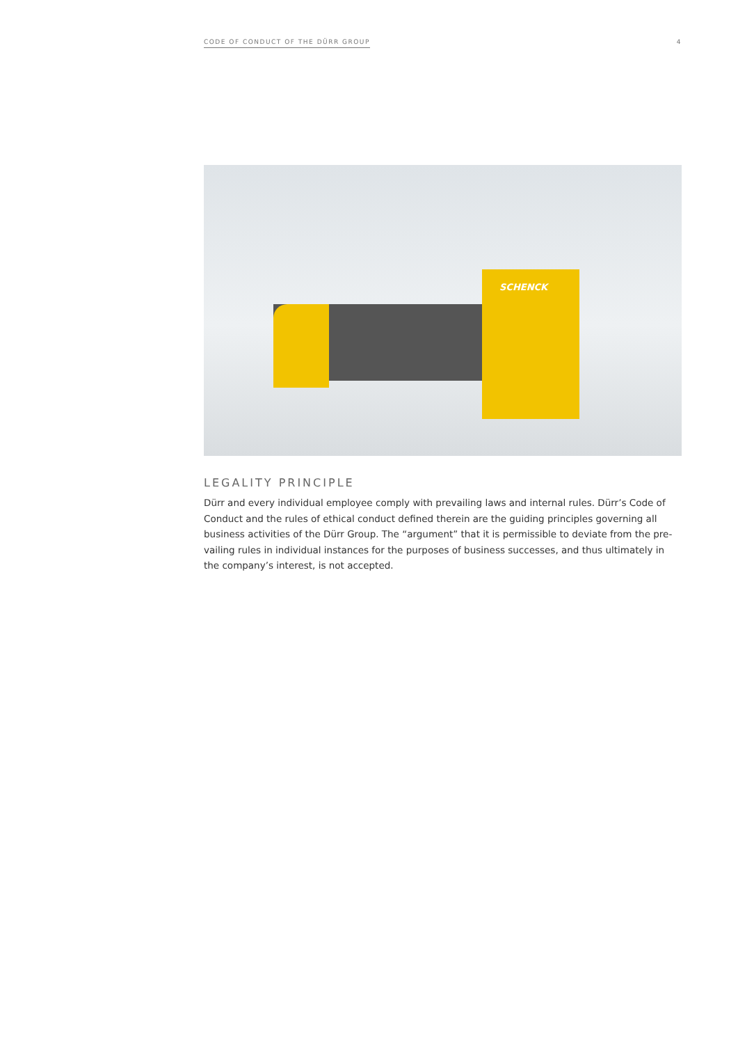CODE OF CONDUCT OF THE DÜRR GROUP 4
SCHENCK
LEGALITY PRINCIPLE
Dürr and every individual employee comply with prevailing laws and internal rules. Dürr’s Code of Conduct and the rules of ethical conduct defined therein are the guiding principles governing all business activities of the Dürr Group. The “argument” that it is permissible to deviate from the pre­vailing rules in individual instances for the purposes of business successes, and thus ultimately in the company’s interest, is not accepted.